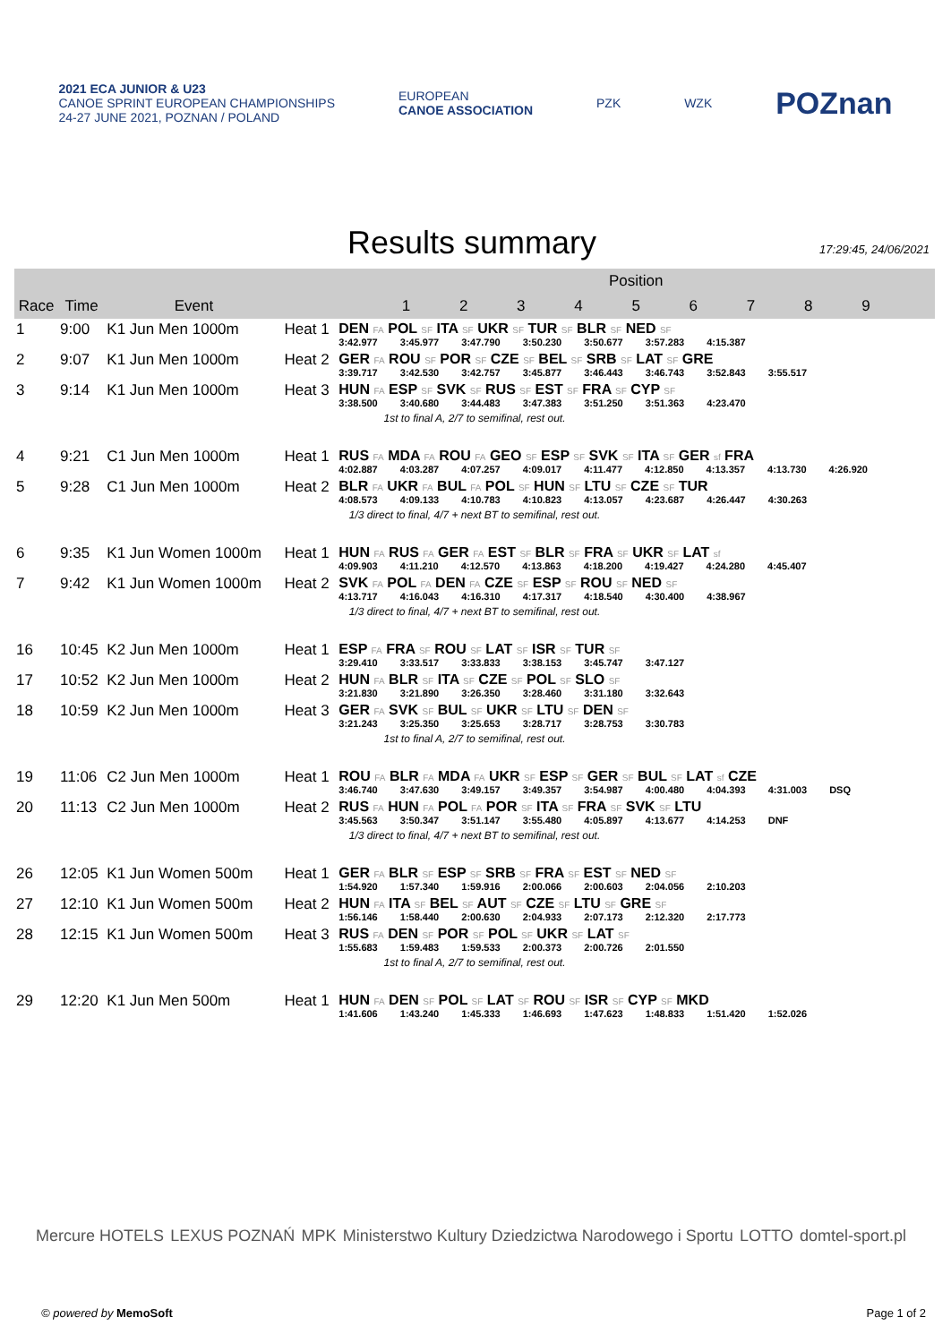2021 ECA JUNIOR & U23
CANOE SPRINT EUROPEAN CHAMPIONSHIPS
24-27 JUNE 2021, POZNAN / POLAND
EUROPEAN
CANOE ASSOCIATION
PZK WZK
POZnan
Results summary
17:29:45, 24/06/2021
| | | | | Position |
| --- | --- | --- | --- | --- |
| Race | Time | Event | | 1 2 3 4 5 6 7 8 9 |
| 1 | 9:00 | K1 Jun Men 1000m | Heat 1 | DEN FA POL SF ITA SF UKR SF TUR SF BLR SF NED SF 3:42.977 3:45.977 3:47.790 3:50.230 3:50.677 3:57.283 4:15.387 |
| 2 | 9:07 | K1 Jun Men 1000m | Heat 2 | GER FA ROU SF POR SF CZE SF BEL SF SRB SF LAT SF GRE 3:39.717 3:42.530 3:42.757 3:45.877 3:46.443 3:46.743 3:52.843 3:55.517 |
| 3 | 9:14 | K1 Jun Men 1000m | Heat 3 | HUN FA ESP SF SVK SF RUS SF EST SF FRA SF CYP SF 3:38.500 3:40.680 3:44.483 3:47.383 3:51.250 3:51.363 4:23.470 |
| 1st to final A, 2/7 to semifinal, rest out. | | | | |
| 4 | 9:21 | C1 Jun Men 1000m | Heat 1 | RUS FA MDA FA ROU FA GEO SF ESP SF SVK SF ITA SF GER sf FRA 4:02.887 4:03.287 4:07.257 4:09.017 4:11.477 4:12.850 4:13.357 4:13.730 4:26.920 |
| 5 | 9:28 | C1 Jun Men 1000m | Heat 2 | BLR FA UKR FA BUL FA POL SF HUN SF LTU SF CZE SF TUR 4:08.573 4:09.133 4:10.783 4:10.823 4:13.057 4:23.687 4:26.447 4:30.263 |
| 1/3 direct to final, 4/7 + next BT to semifinal, rest out. | | | | |
| 6 | 9:35 | K1 Jun Women 1000m | Heat 1 | HUN FA RUS FA GER FA EST SF BLR SF FRA SF UKR SF LAT sf 4:09.903 4:11.210 4:12.570 4:13.863 4:18.200 4:19.427 4:24.280 4:45.407 |
| 7 | 9:42 | K1 Jun Women 1000m | Heat 2 | SVK FA POL FA DEN FA CZE SF ESP SF ROU SF NED SF 4:13.717 4:16.043 4:16.310 4:17.317 4:18.540 4:30.400 4:38.967 |
| 1/3 direct to final, 4/7 + next BT to semifinal, rest out. | | | | |
| 16 | 10:45 | K2 Jun Men 1000m | Heat 1 | ESP FA FRA SF ROU SF LAT SF ISR SF TUR SF 3:29.410 3:33.517 3:33.833 3:38.153 3:45.747 3:47.127 |
| 17 | 10:52 | K2 Jun Men 1000m | Heat 2 | HUN FA BLR SF ITA SF CZE SF POL SF SLO SF 3:21.830 3:21.890 3:26.350 3:28.460 3:31.180 3:32.643 |
| 18 | 10:59 | K2 Jun Men 1000m | Heat 3 | GER FA SVK SF BUL SF UKR SF LTU SF DEN SF 3:21.243 3:25.350 3:25.653 3:28.717 3:28.753 3:30.783 |
| 1st to final A, 2/7 to semifinal, rest out. | | | | |
| 19 | 11:06 | C2 Jun Men 1000m | Heat 1 | ROU FA BLR FA MDA FA UKR SF ESP SF GER SF BUL SF LAT sf CZE 3:46.740 3:47.630 3:49.157 3:49.357 3:54.987 4:00.480 4:04.393 4:31.003 DSQ |
| 20 | 11:13 | C2 Jun Men 1000m | Heat 2 | RUS FA HUN FA POL FA POR SF ITA SF FRA SF SVK SF LTU 3:45.563 3:50.347 3:51.147 3:55.480 4:05.897 4:13.677 4:14.253 DNF |
| 1/3 direct to final, 4/7 + next BT to semifinal, rest out. | | | | |
| 26 | 12:05 | K1 Jun Women 500m | Heat 1 | GER FA BLR SF ESP SF SRB SF FRA SF EST SF NED SF 1:54.920 1:57.340 1:59.916 2:00.066 2:00.603 2:04.056 2:10.203 |
| 27 | 12:10 | K1 Jun Women 500m | Heat 2 | HUN FA ITA SF BEL SF AUT SF CZE SF LTU SF GRE SF 1:56.146 1:58.440 2:00.630 2:04.933 2:07.173 2:12.320 2:17.773 |
| 28 | 12:15 | K1 Jun Women 500m | Heat 3 | RUS FA DEN SF POR SF POL SF UKR SF LAT SF 1:55.683 1:59.483 1:59.533 2:00.373 2:00.726 2:01.550 |
| 1st to final A, 2/7 to semifinal, rest out. | | | | |
| 29 | 12:20 | K1 Jun Men 500m | Heat 1 | HUN FA DEN SF POL SF LAT SF ROU SF ISR SF CYP SF MKD 1:41.606 1:43.240 1:45.333 1:46.693 1:47.623 1:48.833 1:51.420 1:52.026 |
Mercure HOTELS LEXUS POZNAŃ MPK Ministerstwo Kultury Dziedzictwa Narodowego i Sportu LOTTO domtel-sport.pl
© powered by MemoSoft Page 1 of 2